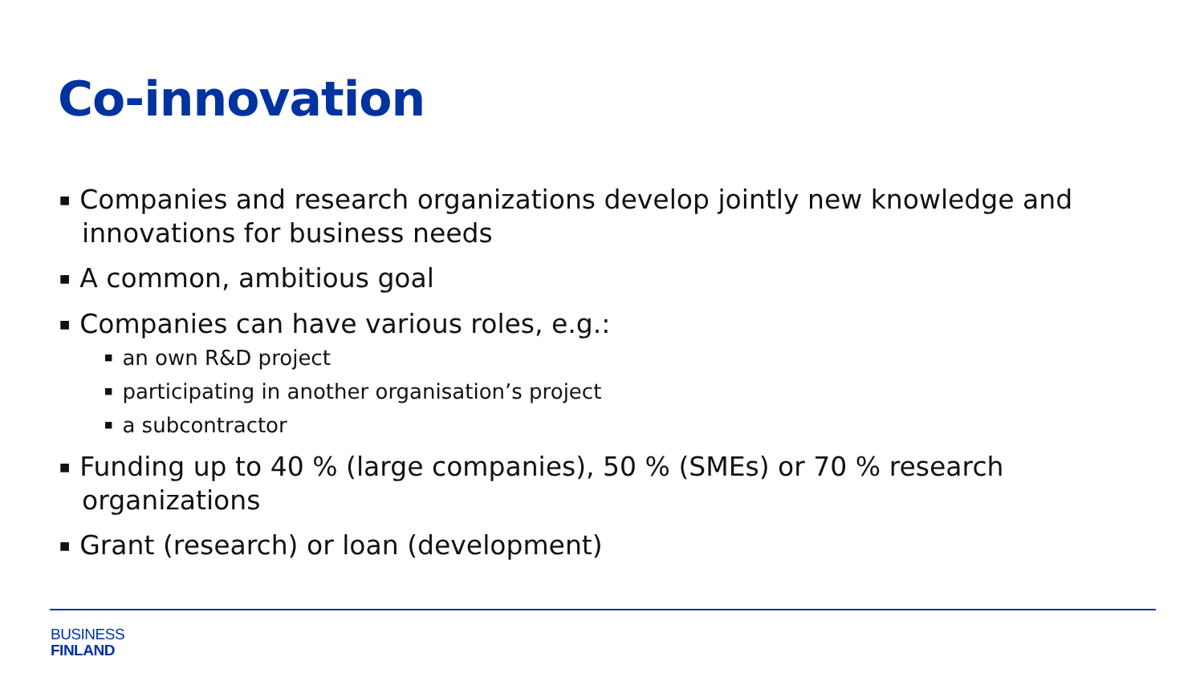Co-innovation
■ Companies and research organizations develop jointly new knowledge and innovations for business needs
■ A common, ambitious goal
■ Companies can have various roles, e.g.:
■ an own R&D project
■ participating in another organisation’s project
■ a subcontractor
■ Funding up to 40 % (large companies), 50 % (SMEs) or 70 % research organizations
■ Grant (research) or loan (development)
BUSINESS
FINLAND